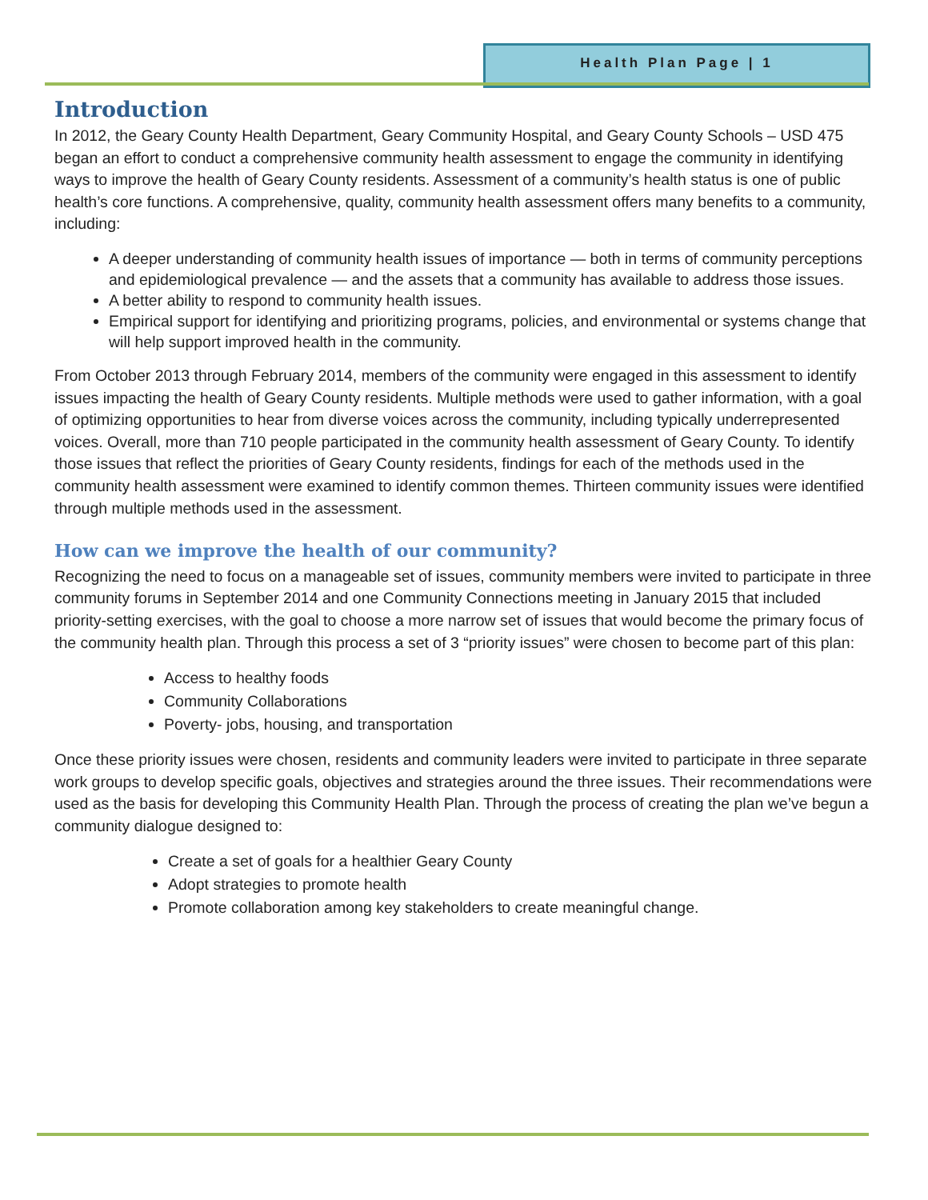Health Plan Page | 1
Introduction
In 2012, the Geary County Health Department, Geary Community Hospital, and Geary County Schools – USD 475 began an effort to conduct a comprehensive community health assessment to engage the community in identifying ways to improve the health of Geary County residents. Assessment of a community’s health status is one of public health’s core functions. A comprehensive, quality, community health assessment offers many benefits to a community, including:
A deeper understanding of community health issues of importance — both in terms of community perceptions and epidemiological prevalence — and the assets that a community has available to address those issues.
A better ability to respond to community health issues.
Empirical support for identifying and prioritizing programs, policies, and environmental or systems change that will help support improved health in the community.
From October 2013 through February 2014, members of the community were engaged in this assessment to identify issues impacting the health of Geary County residents. Multiple methods were used to gather information, with a goal of optimizing opportunities to hear from diverse voices across the community, including typically underrepresented voices. Overall, more than 710 people participated in the community health assessment of Geary County. To identify those issues that reflect the priorities of Geary County residents, findings for each of the methods used in the community health assessment were examined to identify common themes. Thirteen community issues were identified through multiple methods used in the assessment.
How can we improve the health of our community?
Recognizing the need to focus on a manageable set of issues, community members were invited to participate in three community forums in September 2014 and one Community Connections meeting in January 2015 that included priority-setting exercises, with the goal to choose a more narrow set of issues that would become the primary focus of the community health plan. Through this process a set of 3 “priority issues” were chosen to become part of this plan:
Access to healthy foods
Community Collaborations
Poverty- jobs, housing, and transportation
Once these priority issues were chosen, residents and community leaders were invited to participate in three separate work groups to develop specific goals, objectives and strategies around the three issues. Their recommendations were used as the basis for developing this Community Health Plan. Through the process of creating the plan we’ve begun a community dialogue designed to:
Create a set of goals for a healthier Geary County
Adopt strategies to promote health
Promote collaboration among key stakeholders to create meaningful change.